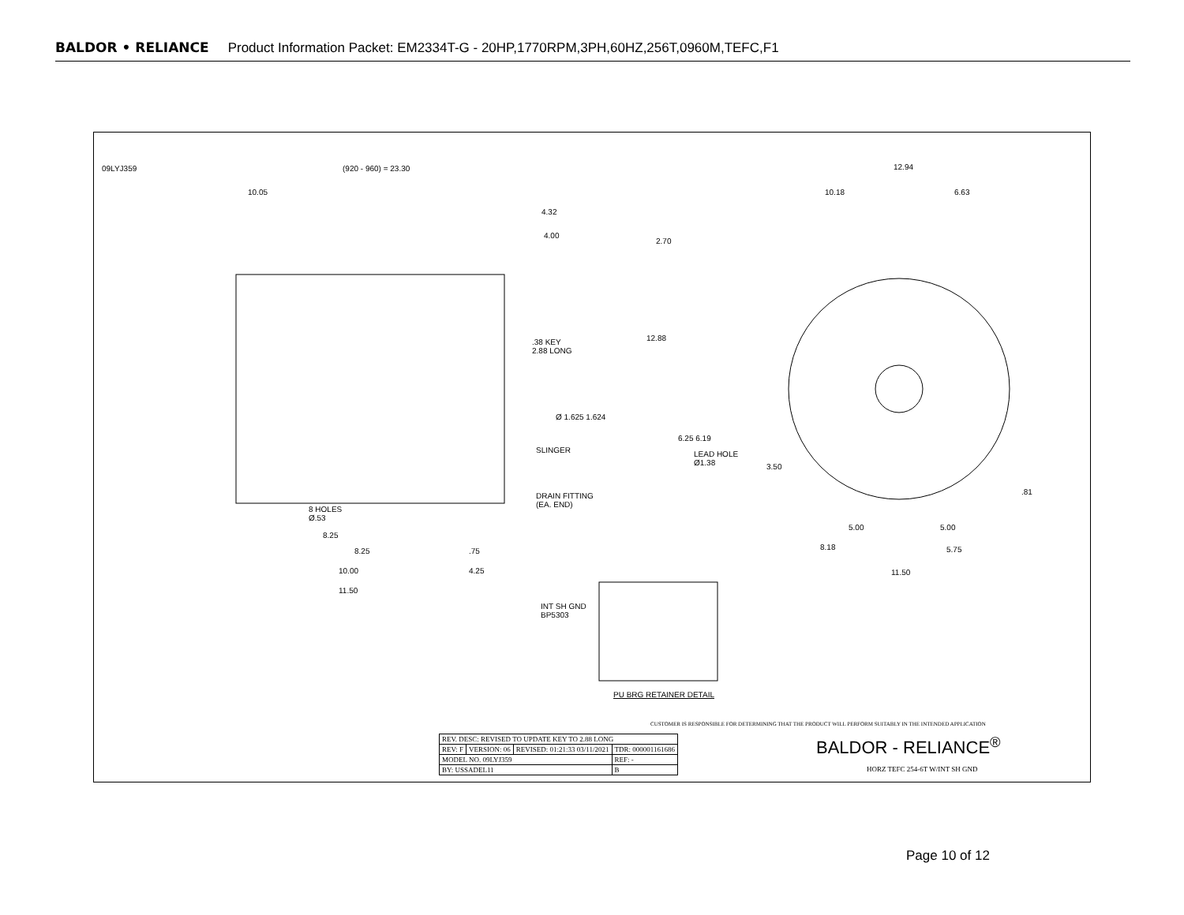BALDOR • RELIANCE Product Information Packet: EM2334T-G - 20HP,1770RPM,3PH,60HZ,256T,0960M,TEFC,F1
(920 - 960) = 23.30
10.05
4.32
4.00
.38 KEY
2.88 LONG
Ø 1.625 1.624
SLINGER
DRAIN FITTING
(EA. END)
8 HOLES
Ø.53
8.25
8.25 .75
10.00 4.25
11.50
INT SH GND
BP5303
PU BRG RETAINER DETAIL
12.94
10.18 6.63
2.70
12.88
6.25 6.19
LEAD HOLE
Ø1.38
3.50
.81
5.00 5.00
8.18 5.75
11.50
09LYJ359
CUSTOMER IS RESPONSIBLE FOR DETERMINING THAT THE PRODUCT WILL PERFORM SUITABLY IN THE INTENDED APPLICATION
| REV. DESC: REVISED TO UPDATE KEY TO 2.88 LONG | | | |
| REV: F | VERSION: 06 | REVISED: 01:21:33 03/11/2021 | TDR: 000001161686 |
| MODEL NO. 09LYJ359 | | | REF: - |
| BY: USSADEL11 | | | B |
BALDOR - RELIANCE<sup>®</sup>
HORZ TEFC 254-6T W/INT SH GND
Page 10 of 12